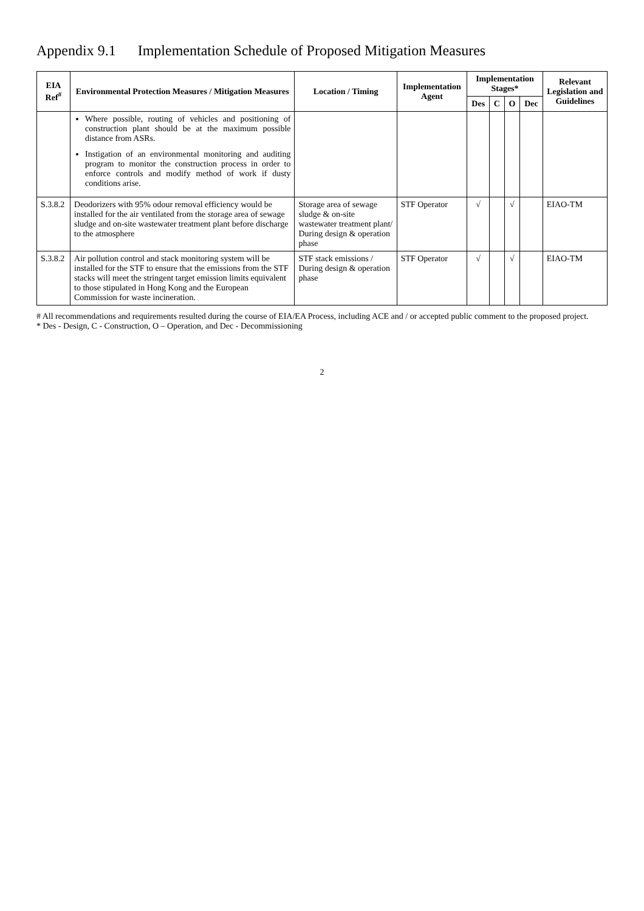Appendix 9.1 Implementation Schedule of Proposed Mitigation Measures
| EIA Ref<sup>#</sup> | Environmental Protection Measures / Mitigation Measures | Location / Timing | Implementation Agent | Implementation Stages* | | | | Relevant Legislation and Guidelines |
| --- | --- | --- | --- | --- | --- | --- | --- | --- |
| | | | | Des | C | O | Dec | |
| | Where possible, routing of vehicles and positioning of construction plant should be at the maximum possible distance from ASRs. Instigation of an environmental monitoring and auditing program to monitor the construction process in order to enforce controls and modify method of work if dusty conditions arise. | | | | | | | |
| S.3.8.2 | Deodorizers with 95% odour removal efficiency would be installed for the air ventilated from the storage area of sewage sludge and on-site wastewater treatment plant before discharge to the atmosphere | Storage area of sewage sludge & on-site wastewater treatment plant/ During design & operation phase | STF Operator | √ | | √ | | EIAO-TM |
| S.3.8.2 | Air pollution control and stack monitoring system will be installed for the STF to ensure that the emissions from the STF stacks will meet the stringent target emission limits equivalent to those stipulated in Hong Kong and the European Commission for waste incineration. | STF stack emissions / During design & operation phase | STF Operator | √ | | √ | | EIAO-TM |
# All recommendations and requirements resulted during the course of EIA/EA Process, including ACE and / or accepted public comment to the proposed project.
* Des - Design, C - Construction, O – Operation, and Dec - Decommissioning
2